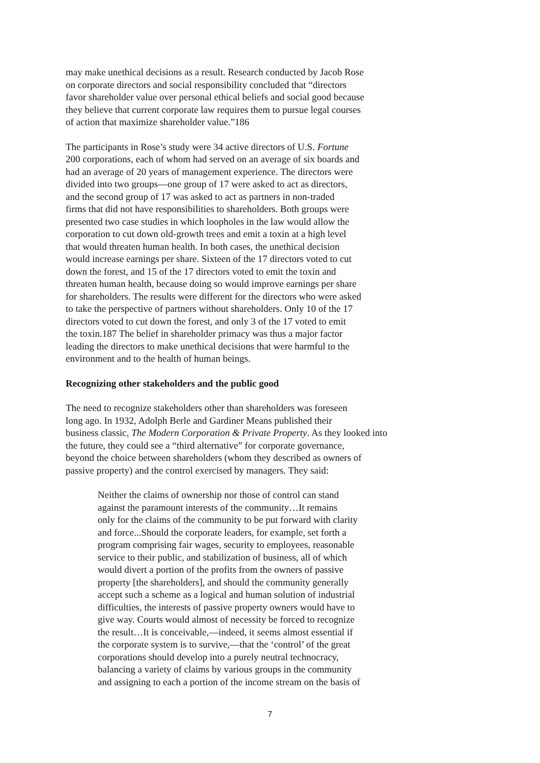may make unethical decisions as a result. Research conducted by Jacob Rose
on corporate directors and social responsibility concluded that “directors
favor shareholder value over personal ethical beliefs and social good because
they believe that current corporate law requires them to pursue legal courses
of action that maximize shareholder value.”186
The participants in Rose’s study were 34 active directors of U.S. Fortune
200 corporations, each of whom had served on an average of six boards and
had an average of 20 years of management experience. The directors were
divided into two groups—one group of 17 were asked to act as directors,
and the second group of 17 was asked to act as partners in non-traded
firms that did not have responsibilities to shareholders. Both groups were
presented two case studies in which loopholes in the law would allow the
corporation to cut down old-growth trees and emit a toxin at a high level
that would threaten human health. In both cases, the unethical decision
would increase earnings per share. Sixteen of the 17 directors voted to cut
down the forest, and 15 of the 17 directors voted to emit the toxin and
threaten human health, because doing so would improve earnings per share
for shareholders. The results were different for the directors who were asked
to take the perspective of partners without shareholders. Only 10 of the 17
directors voted to cut down the forest, and only 3 of the 17 voted to emit
the toxin.187 The belief in shareholder primacy was thus a major factor
leading the directors to make unethical decisions that were harmful to the
environment and to the health of human beings.
Recognizing other stakeholders and the public good
The need to recognize stakeholders other than shareholders was foreseen
long ago. In 1932, Adolph Berle and Gardiner Means published their
business classic, The Modern Corporation & Private Property. As they looked into
the future, they could see a “third alternative” for corporate governance,
beyond the choice between shareholders (whom they described as owners of
passive property) and the control exercised by managers. They said:
Neither the claims of ownership nor those of control can stand
against the paramount interests of the community…It remains
only for the claims of the community to be put forward with clarity
and force...Should the corporate leaders, for example, set forth a
program comprising fair wages, security to employees, reasonable
service to their public, and stabilization of business, all of which
would divert a portion of the profits from the owners of passive
property [the shareholders], and should the community generally
accept such a scheme as a logical and human solution of industrial
difficulties, the interests of passive property owners would have to
give way. Courts would almost of necessity be forced to recognize
the result…It is conceivable,—indeed, it seems almost essential if
the corporate system is to survive,—that the ‘control’ of the great
corporations should develop into a purely neutral technocracy,
balancing a variety of claims by various groups in the community
and assigning to each a portion of the income stream on the basis of
7